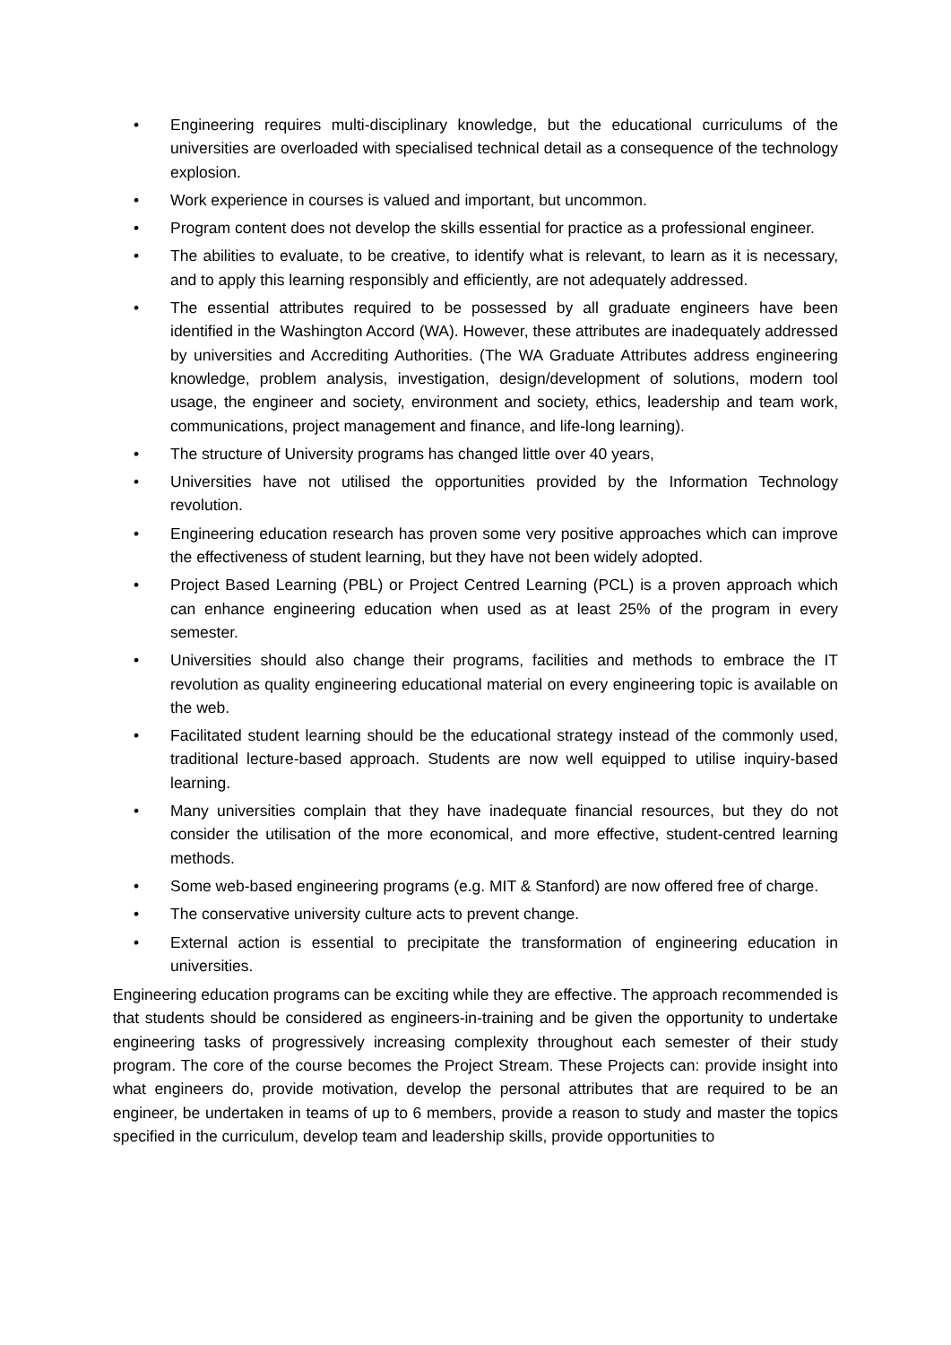• Engineering requires multi-disciplinary knowledge, but the educational curriculums of the universities are overloaded with specialised technical detail as a consequence of the technology explosion.
• Work experience in courses is valued and important, but uncommon.
• Program content does not develop the skills essential for practice as a professional engineer.
• The abilities to evaluate, to be creative, to identify what is relevant, to learn as it is necessary, and to apply this learning responsibly and efficiently, are not adequately addressed.
• The essential attributes required to be possessed by all graduate engineers have been identified in the Washington Accord (WA). However, these attributes are inadequately addressed by universities and Accrediting Authorities. (The WA Graduate Attributes address engineering knowledge, problem analysis, investigation, design/development of solutions, modern tool usage, the engineer and society, environment and society, ethics, leadership and team work, communications, project management and finance, and life-long learning).
• The structure of University programs has changed little over 40 years,
• Universities have not utilised the opportunities provided by the Information Technology revolution.
• Engineering education research has proven some very positive approaches which can improve the effectiveness of student learning, but they have not been widely adopted.
• Project Based Learning (PBL) or Project Centred Learning (PCL) is a proven approach which can enhance engineering education when used as at least 25% of the program in every semester.
• Universities should also change their programs, facilities and methods to embrace the IT revolution as quality engineering educational material on every engineering topic is available on the web.
• Facilitated student learning should be the educational strategy instead of the commonly used, traditional lecture-based approach. Students are now well equipped to utilise inquiry-based learning.
• Many universities complain that they have inadequate financial resources, but they do not consider the utilisation of the more economical, and more effective, student-centred learning methods.
• Some web-based engineering programs (e.g. MIT & Stanford) are now offered free of charge.
• The conservative university culture acts to prevent change.
• External action is essential to precipitate the transformation of engineering education in universities.
Engineering education programs can be exciting while they are effective. The approach recommended is that students should be considered as engineers-in-training and be given the opportunity to undertake engineering tasks of progressively increasing complexity throughout each semester of their study program. The core of the course becomes the Project Stream. These Projects can: provide insight into what engineers do, provide motivation, develop the personal attributes that are required to be an engineer, be undertaken in teams of up to 6 members, provide a reason to study and master the topics specified in the curriculum, develop team and leadership skills, provide opportunities to